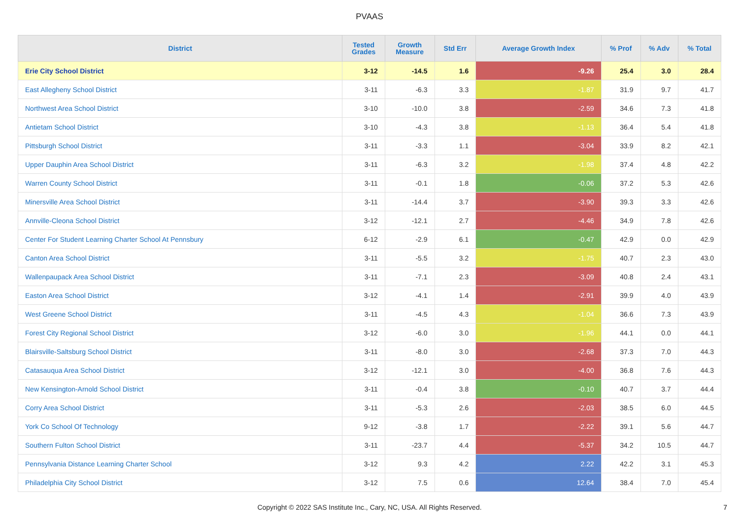PVAAS
| District | Tested Grades | Growth Measure | Std Err | Average Growth Index | % Prof | % Adv | % Total |
| --- | --- | --- | --- | --- | --- | --- | --- |
| Erie City School District | 3-12 | -14.5 | 1.6 | -9.26 | 25.4 | 3.0 | 28.4 |
| East Allegheny School District | 3-11 | -6.3 | 3.3 | -1.87 | 31.9 | 9.7 | 41.7 |
| Northwest Area School District | 3-10 | -10.0 | 3.8 | -2.59 | 34.6 | 7.3 | 41.8 |
| Antietam School District | 3-10 | -4.3 | 3.8 | -1.13 | 36.4 | 5.4 | 41.8 |
| Pittsburgh School District | 3-11 | -3.3 | 1.1 | -3.04 | 33.9 | 8.2 | 42.1 |
| Upper Dauphin Area School District | 3-11 | -6.3 | 3.2 | -1.98 | 37.4 | 4.8 | 42.2 |
| Warren County School District | 3-11 | -0.1 | 1.8 | -0.06 | 37.2 | 5.3 | 42.6 |
| Minersville Area School District | 3-11 | -14.4 | 3.7 | -3.90 | 39.3 | 3.3 | 42.6 |
| Annville-Cleona School District | 3-12 | -12.1 | 2.7 | -4.46 | 34.9 | 7.8 | 42.6 |
| Center For Student Learning Charter School At Pennsbury | 6-12 | -2.9 | 6.1 | -0.47 | 42.9 | 0.0 | 42.9 |
| Canton Area School District | 3-11 | -5.5 | 3.2 | -1.75 | 40.7 | 2.3 | 43.0 |
| Wallenpaupack Area School District | 3-11 | -7.1 | 2.3 | -3.09 | 40.8 | 2.4 | 43.1 |
| Easton Area School District | 3-12 | -4.1 | 1.4 | -2.91 | 39.9 | 4.0 | 43.9 |
| West Greene School District | 3-11 | -4.5 | 4.3 | -1.04 | 36.6 | 7.3 | 43.9 |
| Forest City Regional School District | 3-12 | -6.0 | 3.0 | -1.96 | 44.1 | 0.0 | 44.1 |
| Blairsville-Saltsburg School District | 3-11 | -8.0 | 3.0 | -2.68 | 37.3 | 7.0 | 44.3 |
| Catasauqua Area School District | 3-12 | -12.1 | 3.0 | -4.00 | 36.8 | 7.6 | 44.3 |
| New Kensington-Arnold School District | 3-11 | -0.4 | 3.8 | -0.10 | 40.7 | 3.7 | 44.4 |
| Corry Area School District | 3-11 | -5.3 | 2.6 | -2.03 | 38.5 | 6.0 | 44.5 |
| York Co School Of Technology | 9-12 | -3.8 | 1.7 | -2.22 | 39.1 | 5.6 | 44.7 |
| Southern Fulton School District | 3-11 | -23.7 | 4.4 | -5.37 | 34.2 | 10.5 | 44.7 |
| Pennsylvania Distance Learning Charter School | 3-12 | 9.3 | 4.2 | 2.22 | 42.2 | 3.1 | 45.3 |
| Philadelphia City School District | 3-12 | 7.5 | 0.6 | 12.64 | 38.4 | 7.0 | 45.4 |
Copyright © 2022 SAS Institute Inc., Cary, NC, USA. All Rights Reserved. 7